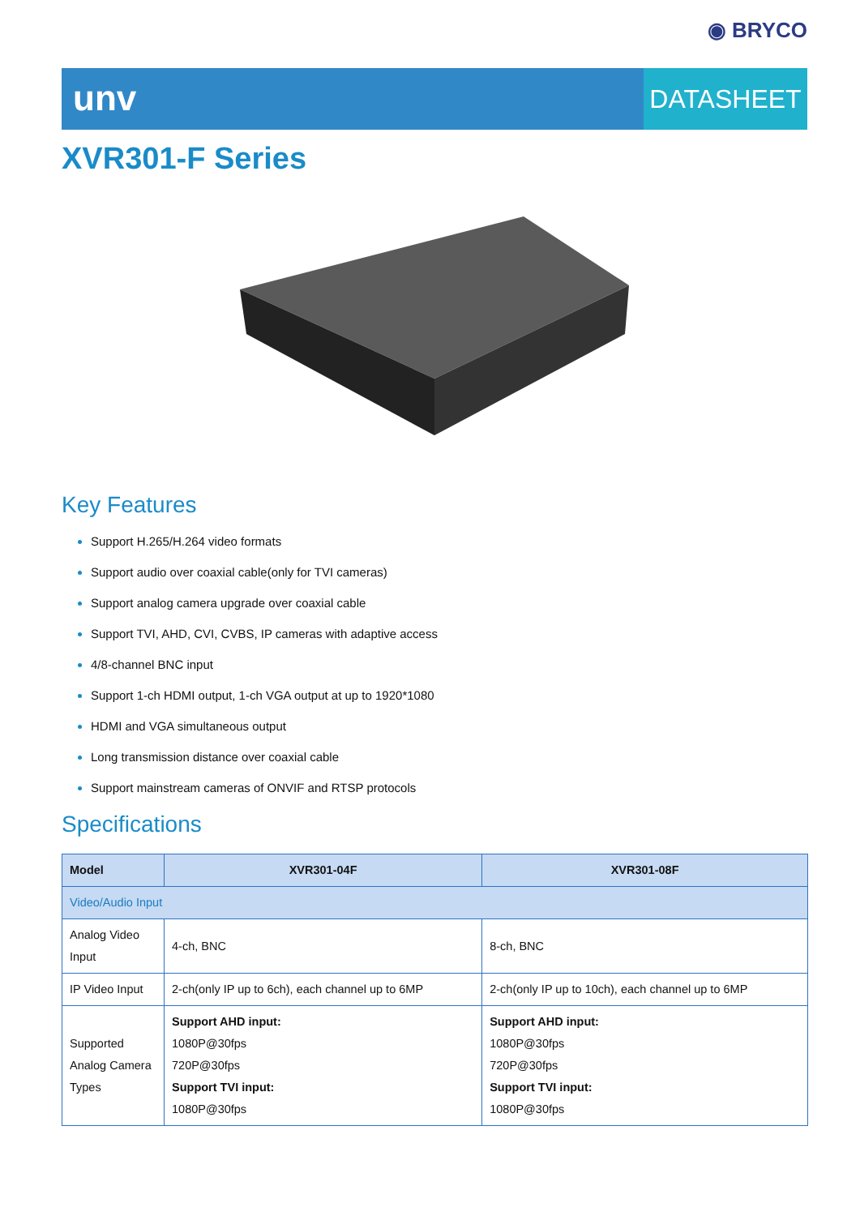◉ BRYCO
unv
DATASHEET
XVR301-F Series
Key Features
Support H.265/H.264 video formats
Support audio over coaxial cable(only for TVI cameras)
Support analog camera upgrade over coaxial cable
Support TVI, AHD, CVI, CVBS, IP cameras with adaptive access
4/8-channel BNC input
Support 1-ch HDMI output, 1-ch VGA output at up to 1920*1080
HDMI and VGA simultaneous output
Long transmission distance over coaxial cable
Support mainstream cameras of ONVIF and RTSP protocols
Specifications
| Model | XVR301-04F | XVR301-08F |
| --- | --- | --- |
| Video/Audio Input | | |
| Analog Video Input | 4-ch, BNC | 8-ch, BNC |
| IP Video Input | 2-ch(only IP up to 6ch), each channel up to 6MP | 2-ch(only IP up to 10ch), each channel up to 6MP |
| Supported Analog Camera Types | Support AHD input: 1080P@30fps 720P@30fps Support TVI input: 1080P@30fps | Support AHD input: 1080P@30fps 720P@30fps Support TVI input: 1080P@30fps |